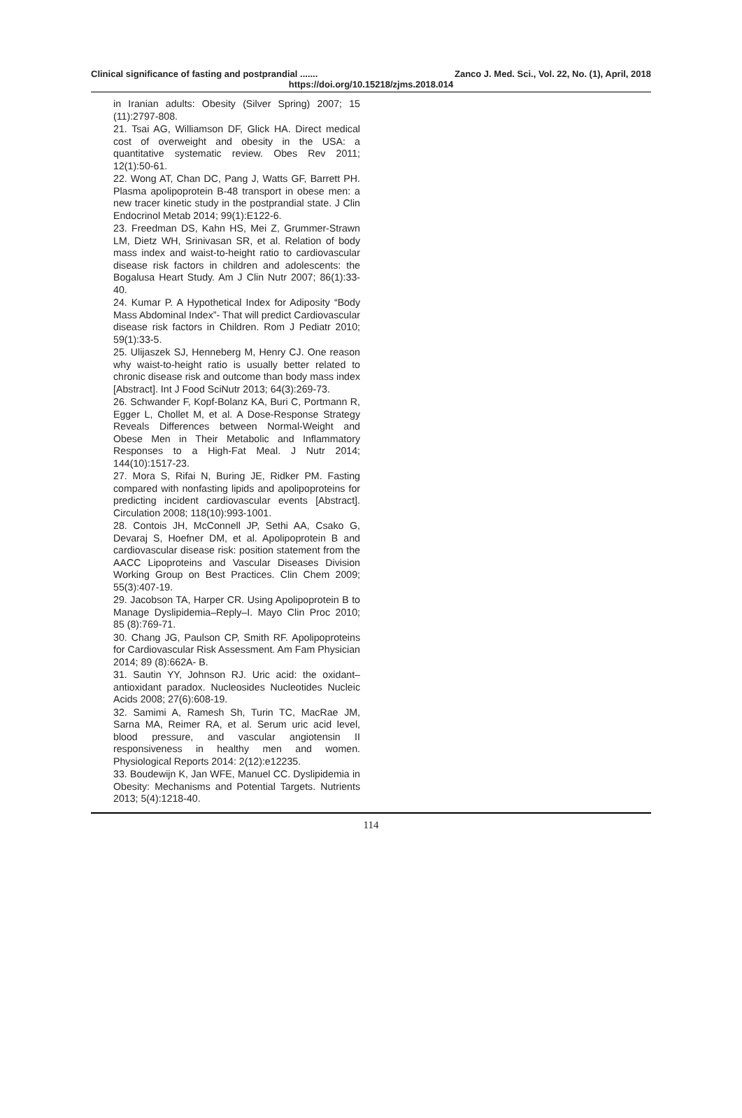Clinical significance of fasting and postprandial ....... Zanco J. Med. Sci., Vol. 22, No. (1), April, 2018
https://doi.org/10.15218/zjms.2018.014
in Iranian adults: Obesity (Silver Spring) 2007; 15 (11):2797-808.
21. Tsai AG, Williamson DF, Glick HA. Direct medical cost of overweight and obesity in the USA: a quantitative systematic review. Obes Rev 2011; 12(1):50-61.
22. Wong AT, Chan DC, Pang J, Watts GF, Barrett PH. Plasma apolipoprotein B-48 transport in obese men: a new tracer kinetic study in the postprandial state. J Clin Endocrinol Metab 2014; 99(1):E122-6.
23. Freedman DS, Kahn HS, Mei Z, Grummer-Strawn LM, Dietz WH, Srinivasan SR, et al. Relation of body mass index and waist-to-height ratio to cardiovascular disease risk factors in children and adolescents: the Bogalusa Heart Study. Am J Clin Nutr 2007; 86(1):33-40.
24. Kumar P. A Hypothetical Index for Adiposity “Body Mass Abdominal Index”- That will predict Cardiovascular disease risk factors in Children. Rom J Pediatr 2010; 59(1):33-5.
25. Ulijaszek SJ, Henneberg M, Henry CJ. One reason why waist-to-height ratio is usually better related to chronic disease risk and outcome than body mass index [Abstract]. Int J Food SciNutr 2013; 64(3):269-73.
26. Schwander F, Kopf-Bolanz KA, Buri C, Portmann R, Egger L, Chollet M, et al. A Dose-Response Strategy Reveals Differences between Normal-Weight and Obese Men in Their Metabolic and Inflammatory Responses to a High-Fat Meal. J Nutr 2014; 144(10):1517-23.
27. Mora S, Rifai N, Buring JE, Ridker PM. Fasting compared with nonfasting lipids and apolipoproteins for predicting incident cardiovascular events [Abstract]. Circulation 2008; 118(10):993-1001.
28. Contois JH, McConnell JP, Sethi AA, Csako G, Devaraj S, Hoefner DM, et al. Apolipoprotein B and cardiovascular disease risk: position statement from the AACC Lipoproteins and Vascular Diseases Division Working Group on Best Practices. Clin Chem 2009; 55(3):407-19.
29. Jacobson TA, Harper CR. Using Apolipoprotein B to Manage Dyslipidemia–Reply–I. Mayo Clin Proc 2010; 85 (8):769-71.
30. Chang JG, Paulson CP, Smith RF. Apolipoproteins for Cardiovascular Risk Assessment. Am Fam Physician 2014; 89 (8):662A- B.
31. Sautin YY, Johnson RJ. Uric acid: the oxidant–antioxidant paradox. Nucleosides Nucleotides Nucleic Acids 2008; 27(6):608-19.
32. Samimi A, Ramesh Sh, Turin TC, MacRae JM, Sarna MA, Reimer RA, et al. Serum uric acid level, blood pressure, and vascular angiotensin II responsiveness in healthy men and women. Physiological Reports 2014: 2(12):e12235.
33. Boudewijn K, Jan WFE, Manuel CC. Dyslipidemia in Obesity: Mechanisms and Potential Targets. Nutrients 2013; 5(4):1218-40.
114